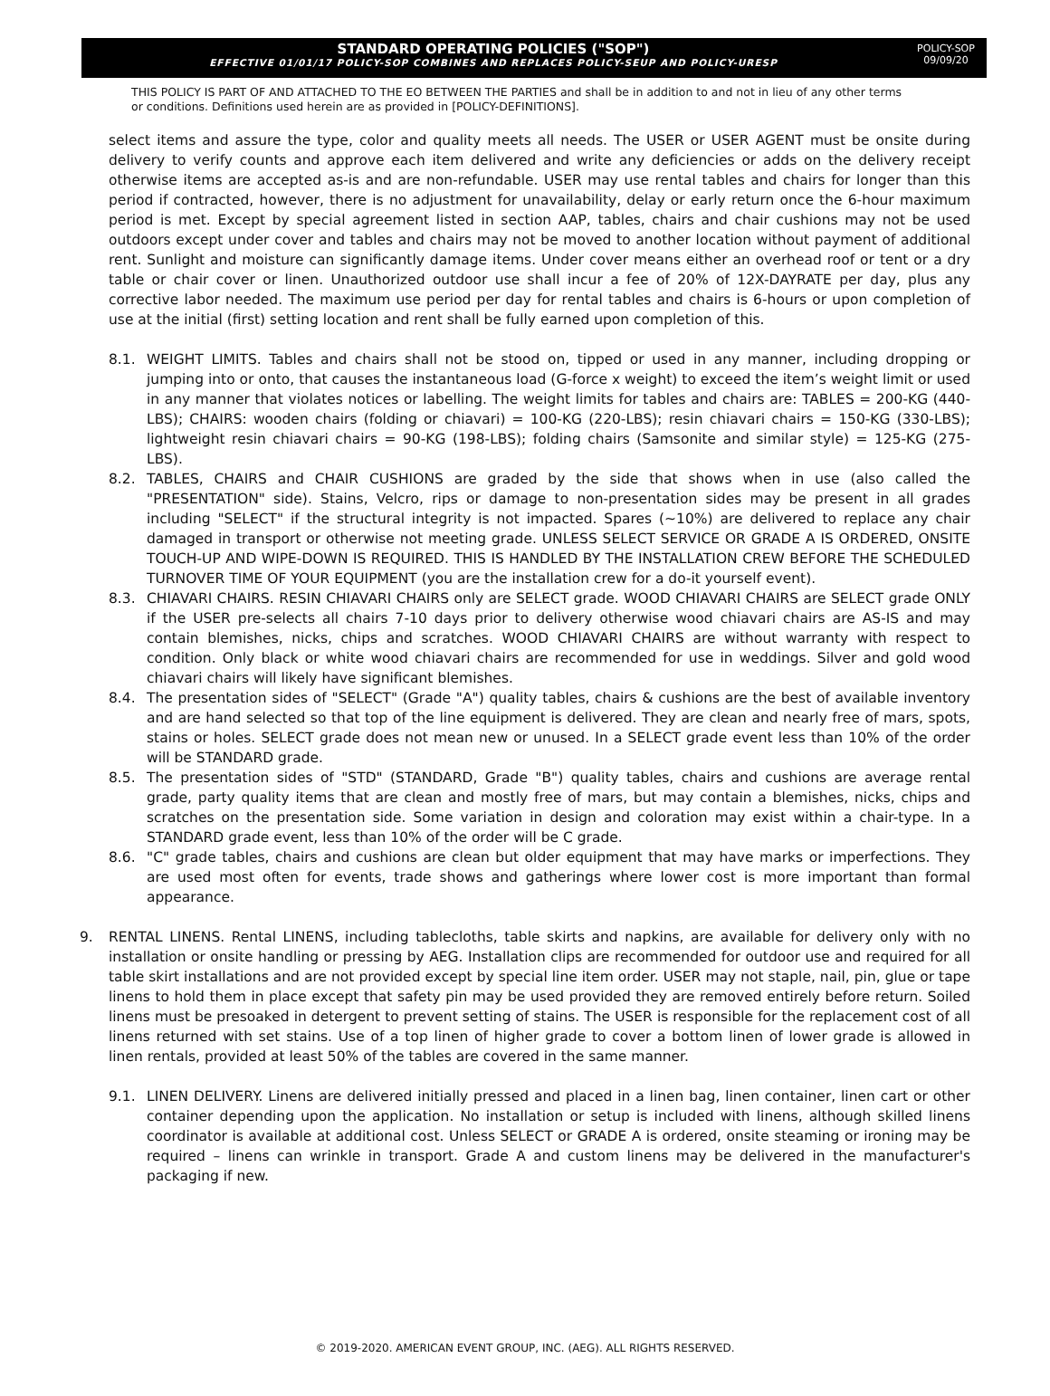STANDARD OPERATING POLICIES ("SOP")
EFFECTIVE 01/01/17 POLICY-SOP COMBINES AND REPLACES POLICY-SEUP AND POLICY-URESP
POLICY-SOP
09/09/20
THIS POLICY IS PART OF AND ATTACHED TO THE EO BETWEEN THE PARTIES and shall be in addition to and not in lieu of any other terms or conditions. Definitions used herein are as provided in [POLICY-DEFINITIONS].
select items and assure the type, color and quality meets all needs. The USER or USER AGENT must be onsite during delivery to verify counts and approve each item delivered and write any deficiencies or adds on the delivery receipt otherwise items are accepted as-is and are non-refundable. USER may use rental tables and chairs for longer than this period if contracted, however, there is no adjustment for unavailability, delay or early return once the 6-hour maximum period is met. Except by special agreement listed in section AAP, tables, chairs and chair cushions may not be used outdoors except under cover and tables and chairs may not be moved to another location without payment of additional rent. Sunlight and moisture can significantly damage items. Under cover means either an overhead roof or tent or a dry table or chair cover or linen. Unauthorized outdoor use shall incur a fee of 20% of 12X-DAYRATE per day, plus any corrective labor needed. The maximum use period per day for rental tables and chairs is 6-hours or upon completion of use at the initial (first) setting location and rent shall be fully earned upon completion of this.
8.1. WEIGHT LIMITS. Tables and chairs shall not be stood on, tipped or used in any manner, including dropping or jumping into or onto, that causes the instantaneous load (G-force x weight) to exceed the item’s weight limit or used in any manner that violates notices or labelling. The weight limits for tables and chairs are: TABLES = 200-KG (440-LBS); CHAIRS: wooden chairs (folding or chiavari) = 100-KG (220-LBS); resin chiavari chairs = 150-KG (330-LBS); lightweight resin chiavari chairs = 90-KG (198-LBS); folding chairs (Samsonite and similar style) = 125-KG (275-LBS).
8.2. TABLES, CHAIRS and CHAIR CUSHIONS are graded by the side that shows when in use (also called the "PRESENTATION" side). Stains, Velcro, rips or damage to non-presentation sides may be present in all grades including "SELECT" if the structural integrity is not impacted. Spares (~10%) are delivered to replace any chair damaged in transport or otherwise not meeting grade. UNLESS SELECT SERVICE OR GRADE A IS ORDERED, ONSITE TOUCH-UP AND WIPE-DOWN IS REQUIRED. THIS IS HANDLED BY THE INSTALLATION CREW BEFORE THE SCHEDULED TURNOVER TIME OF YOUR EQUIPMENT (you are the installation crew for a do-it yourself event).
8.3. CHIAVARI CHAIRS. RESIN CHIAVARI CHAIRS only are SELECT grade. WOOD CHIAVARI CHAIRS are SELECT grade ONLY if the USER pre-selects all chairs 7-10 days prior to delivery otherwise wood chiavari chairs are AS-IS and may contain blemishes, nicks, chips and scratches. WOOD CHIAVARI CHAIRS are without warranty with respect to condition. Only black or white wood chiavari chairs are recommended for use in weddings. Silver and gold wood chiavari chairs will likely have significant blemishes.
8.4. The presentation sides of "SELECT" (Grade "A") quality tables, chairs & cushions are the best of available inventory and are hand selected so that top of the line equipment is delivered. They are clean and nearly free of mars, spots, stains or holes. SELECT grade does not mean new or unused. In a SELECT grade event less than 10% of the order will be STANDARD grade.
8.5. The presentation sides of "STD" (STANDARD, Grade "B") quality tables, chairs and cushions are average rental grade, party quality items that are clean and mostly free of mars, but may contain a blemishes, nicks, chips and scratches on the presentation side. Some variation in design and coloration may exist within a chair-type. In a STANDARD grade event, less than 10% of the order will be C grade.
8.6. "C" grade tables, chairs and cushions are clean but older equipment that may have marks or imperfections. They are used most often for events, trade shows and gatherings where lower cost is more important than formal appearance.
9. RENTAL LINENS. Rental LINENS, including tablecloths, table skirts and napkins, are available for delivery only with no installation or onsite handling or pressing by AEG. Installation clips are recommended for outdoor use and required for all table skirt installations and are not provided except by special line item order. USER may not staple, nail, pin, glue or tape linens to hold them in place except that safety pin may be used provided they are removed entirely before return. Soiled linens must be presoaked in detergent to prevent setting of stains. The USER is responsible for the replacement cost of all linens returned with set stains. Use of a top linen of higher grade to cover a bottom linen of lower grade is allowed in linen rentals, provided at least 50% of the tables are covered in the same manner.
9.1. LINEN DELIVERY. Linens are delivered initially pressed and placed in a linen bag, linen container, linen cart or other container depending upon the application. No installation or setup is included with linens, although skilled linens coordinator is available at additional cost. Unless SELECT or GRADE A is ordered, onsite steaming or ironing may be required – linens can wrinkle in transport. Grade A and custom linens may be delivered in the manufacturer's packaging if new.
© 2019-2020. AMERICAN EVENT GROUP, INC. (AEG). ALL RIGHTS RESERVED.